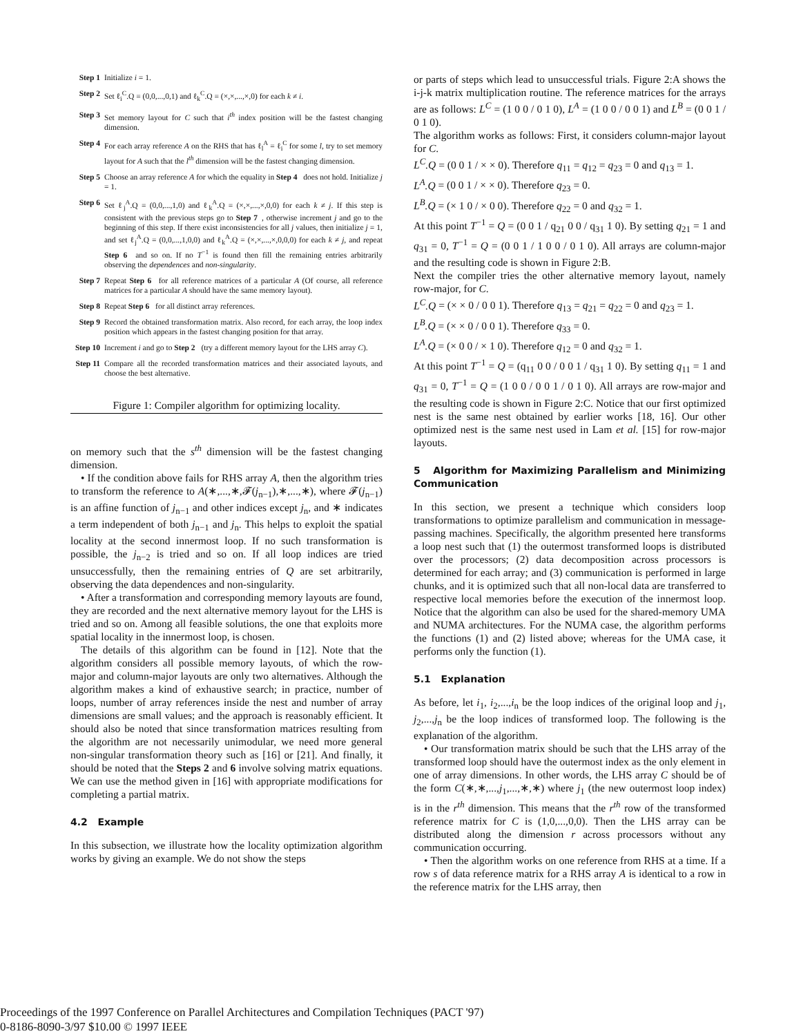Step 1 Initialize i = 1.
Step 2 Set ℓ<sub>i</sub><sup>C</sup>.Q = (0,0,...,0,1) and ℓ<sub>k</sub><sup>C</sup>.Q = (×,×,...,×,0) for each k ≠ i.
Step 3 Set memory layout for C such that i<sup>th</sup> index position will be the fastest changing dimension.
Step 4 For each array reference A on the RHS that has ℓ<sub>l</sub><sup>A</sup> = ℓ<sub>i</sub><sup>C</sup> for some l, try to set memory layout for A such that the l<sup>th</sup> dimension will be the fastest changing dimension.
Step 5 Choose an array reference A for which the equality in Step 4 does not hold. Initialize j = 1.
Step 6 Set ℓ<sub>j</sub><sup>A</sup>.Q = (0,0,...,1,0) and ℓ<sub>k</sub><sup>A</sup>.Q = (×,×,...,×,0,0) for each k ≠ j. If this step is consistent with the previous steps go to Step 7, otherwise increment j and go to the beginning of this step. If there exist inconsistencies for all j values, then initialize j = 1, and set ℓ<sub>j</sub><sup>A</sup>.Q = (0,0,...,1,0,0) and ℓ<sub>k</sub><sup>A</sup>.Q = (×,×,...,×,0,0,0) for each k ≠ j, and repeat Step 6 and so on. If no T<sup>−1</sup> is found then fill the remaining entries arbitrarily observing the dependences and non-singularity.
Step 7 Repeat Step 6 for all reference matrices of a particular A (Of course, all reference matrices for a particular A should have the same memory layout).
Step 8 Repeat Step 6 for all distinct array references.
Step 9 Record the obtained transformation matrix. Also record, for each array, the loop index position which appears in the fastest changing position for that array.
Step 10 Increment i and go to Step 2 (try a different memory layout for the LHS array C).
Step 11 Compare all the recorded transformation matrices and their associated layouts, and choose the best alternative.
Figure 1: Compiler algorithm for optimizing locality.
on memory such that the s<sup>th</sup> dimension will be the fastest changing dimension.
• If the condition above fails for RHS array A, then the algorithm tries to transform the reference to A(∗,...,∗,𝓕(j<sub>n−1</sub>),∗,...,∗), where 𝓕(j<sub>n−1</sub>) is an affine function of j<sub>n−1</sub> and other indices except j<sub>n</sub>, and ∗ indicates a term independent of both j<sub>n−1</sub> and j<sub>n</sub>. This helps to exploit the spatial locality at the second innermost loop. If no such transformation is possible, the j<sub>n−2</sub> is tried and so on. If all loop indices are tried unsuccessfully, then the remaining entries of Q are set arbitrarily, observing the data dependences and non-singularity.
• After a transformation and corresponding memory layouts are found, they are recorded and the next alternative memory layout for the LHS is tried and so on. Among all feasible solutions, the one that exploits more spatial locality in the innermost loop, is chosen.
The details of this algorithm can be found in [12]. Note that the algorithm considers all possible memory layouts, of which the row-major and column-major layouts are only two alternatives. Although the algorithm makes a kind of exhaustive search; in practice, number of loops, number of array references inside the nest and number of array dimensions are small values; and the approach is reasonably efficient. It should also be noted that since transformation matrices resulting from the algorithm are not necessarily unimodular, we need more general non-singular transformation theory such as [16] or [21]. And finally, it should be noted that the Steps 2 and 6 involve solving matrix equations. We can use the method given in [16] with appropriate modifications for completing a partial matrix.
4.2 Example
In this subsection, we illustrate how the locality optimization algorithm works by giving an example. We do not show the steps
or parts of steps which lead to unsuccessful trials. Figure 2:A shows the i-j-k matrix multiplication routine. The reference matrices for the arrays are as follows: L<sup>C</sup> = (1 0 0 / 0 1 0), L<sup>A</sup> = (1 0 0 / 0 0 1) and L<sup>B</sup> = (0 0 1 / 0 1 0).
The algorithm works as follows: First, it considers column-major layout for C.
L<sup>C</sup>.Q = (0 0 1 / × × 0). Therefore q<sub>11</sub> = q<sub>12</sub> = q<sub>23</sub> = 0 and q<sub>13</sub> = 1.
L<sup>A</sup>.Q = (0 0 1 / × × 0). Therefore q<sub>23</sub> = 0.
L<sup>B</sup>.Q = (× 1 0 / × 0 0). Therefore q<sub>22</sub> = 0 and q<sub>32</sub> = 1.
At this point T<sup>−1</sup> = Q = (0 0 1 / q<sub>21</sub> 0 0 / q<sub>31</sub> 1 0). By setting q<sub>21</sub> = 1 and q<sub>31</sub> = 0, T<sup>−1</sup> = Q = (0 0 1 / 1 0 0 / 0 1 0). All arrays are column-major and the resulting code is shown in Figure 2:B.
Next the compiler tries the other alternative memory layout, namely row-major, for C.
L<sup>C</sup>.Q = (× × 0 / 0 0 1). Therefore q<sub>13</sub> = q<sub>21</sub> = q<sub>22</sub> = 0 and q<sub>23</sub> = 1.
L<sup>B</sup>.Q = (× × 0 / 0 0 1). Therefore q<sub>33</sub> = 0.
L<sup>A</sup>.Q = (× 0 0 / × 1 0). Therefore q<sub>12</sub> = 0 and q<sub>32</sub> = 1.
At this point T<sup>−1</sup> = Q = (q<sub>11</sub> 0 0 / 0 0 1 / q<sub>31</sub> 1 0). By setting q<sub>11</sub> = 1 and q<sub>31</sub> = 0, T<sup>−1</sup> = Q = (1 0 0 / 0 0 1 / 0 1 0). All arrays are row-major and the resulting code is shown in Figure 2:C. Notice that our first optimized nest is the same nest obtained by earlier works [18, 16]. Our other optimized nest is the same nest used in Lam et al. [15] for row-major layouts.
5 Algorithm for Maximizing Parallelism and Minimizing Communication
In this section, we present a technique which considers loop transformations to optimize parallelism and communication in message-passing machines. Specifically, the algorithm presented here transforms a loop nest such that (1) the outermost transformed loops is distributed over the processors; (2) data decomposition across processors is determined for each array; and (3) communication is performed in large chunks, and it is optimized such that all non-local data are transferred to respective local memories before the execution of the innermost loop. Notice that the algorithm can also be used for the shared-memory UMA and NUMA architectures. For the NUMA case, the algorithm performs the functions (1) and (2) listed above; whereas for the UMA case, it performs only the function (1).
5.1 Explanation
As before, let i<sub>1</sub>, i<sub>2</sub>,...,i<sub>n</sub> be the loop indices of the original loop and j<sub>1</sub>, j<sub>2</sub>,...,j<sub>n</sub> be the loop indices of transformed loop. The following is the explanation of the algorithm.
• Our transformation matrix should be such that the LHS array of the transformed loop should have the outermost index as the only element in one of array dimensions. In other words, the LHS array C should be of the form C(∗,∗,...,j<sub>1</sub>,...,∗,∗) where j<sub>1</sub> (the new outermost loop index) is in the r<sup>th</sup> dimension. This means that the r<sup>th</sup> row of the transformed reference matrix for C is (1,0,...,0,0). Then the LHS array can be distributed along the dimension r across processors without any communication occurring.
• Then the algorithm works on one reference from RHS at a time. If a row s of data reference matrix for a RHS array A is identical to a row in the reference matrix for the LHS array, then
Proceedings of the 1997 Conference on Parallel Architectures and Compilation Techniques (PACT '97)
0-8186-8090-3/97 $10.00 © 1997 IEEE